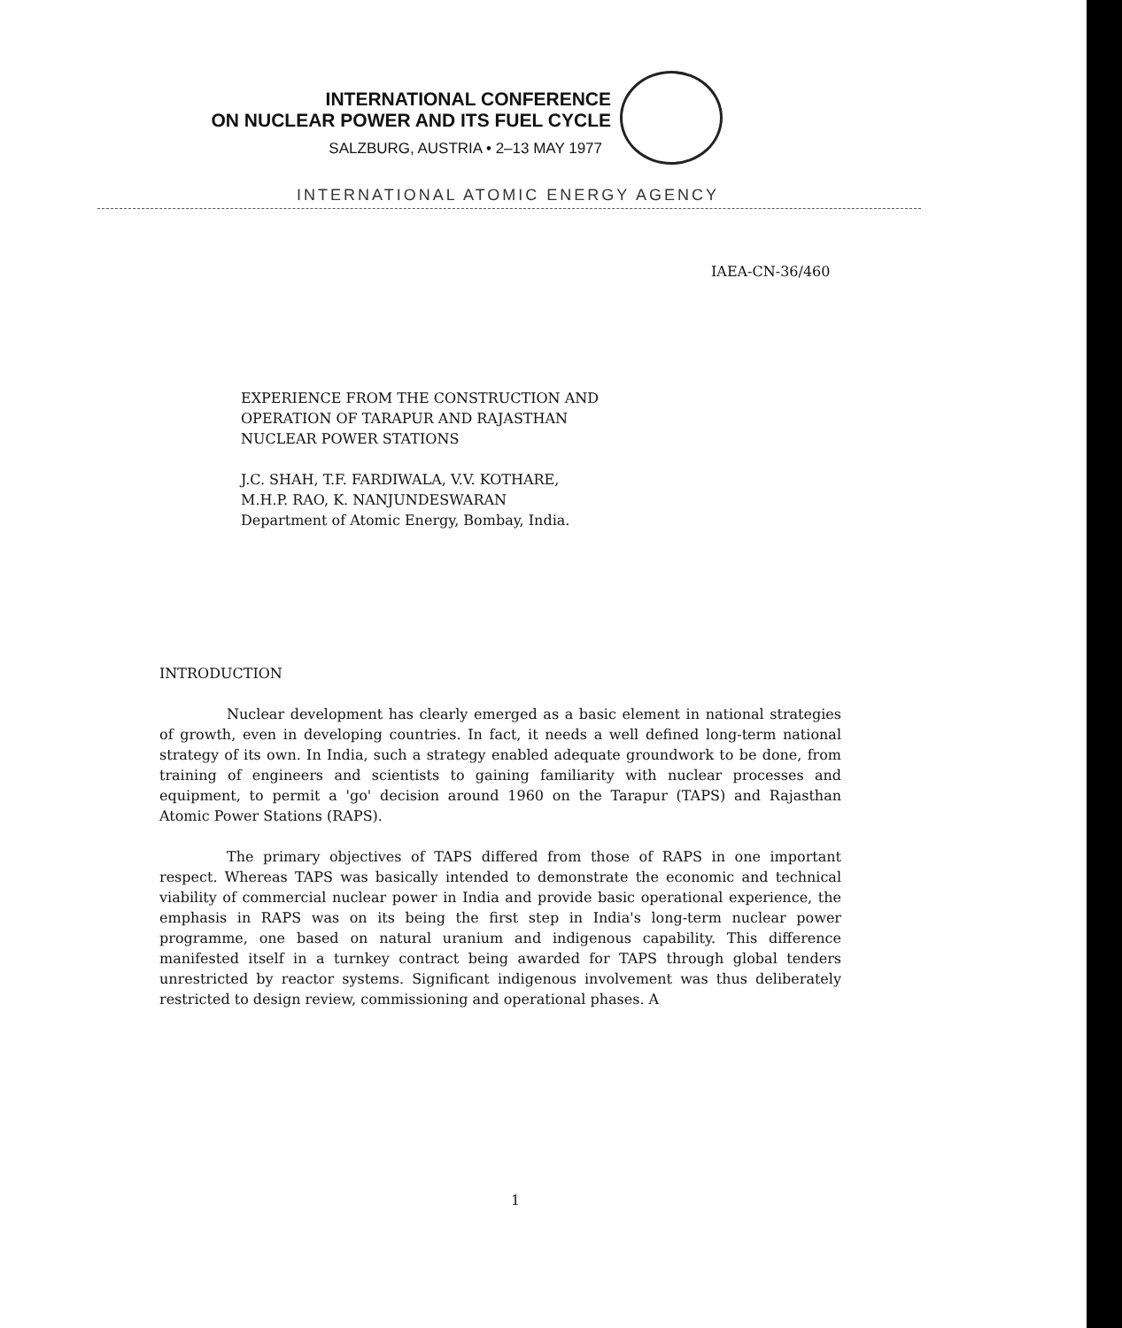INTERNATIONAL CONFERENCE
ON NUCLEAR POWER AND ITS FUEL CYCLE
SALZBURG, AUSTRIA • 2–13 MAY 1977
INTERNATIONAL ATOMIC ENERGY AGENCY
IAEA-CN-36/460
EXPERIENCE FROM THE CONSTRUCTION AND
OPERATION OF TARAPUR AND RAJASTHAN
NUCLEAR POWER STATIONS
J.C. SHAH, T.F. FARDIWALA, V.V. KOTHARE,
M.H.P. RAO, K. NANJUNDESWARAN
Department of Atomic Energy, Bombay, India.
INTRODUCTION
Nuclear development has clearly emerged as a basic element in national strategies of growth, even in developing countries. In fact, it needs a well defined long-term national strategy of its own. In India, such a strategy enabled adequate groundwork to be done, from training of engineers and scientists to gaining familiarity with nuclear processes and equipment, to permit a 'go' decision around 1960 on the Tarapur (TAPS) and Rajasthan Atomic Power Stations (RAPS).
The primary objectives of TAPS differed from those of RAPS in one important respect. Whereas TAPS was basically intended to demonstrate the economic and technical viability of commercial nuclear power in India and provide basic operational experience, the emphasis in RAPS was on its being the first step in India's long-term nuclear power programme, one based on natural uranium and indigenous capability. This difference manifested itself in a turnkey contract being awarded for TAPS through global tenders unrestricted by reactor systems. Significant indigenous involvement was thus deliberately restricted to design review, commissioning and operational phases. A
1